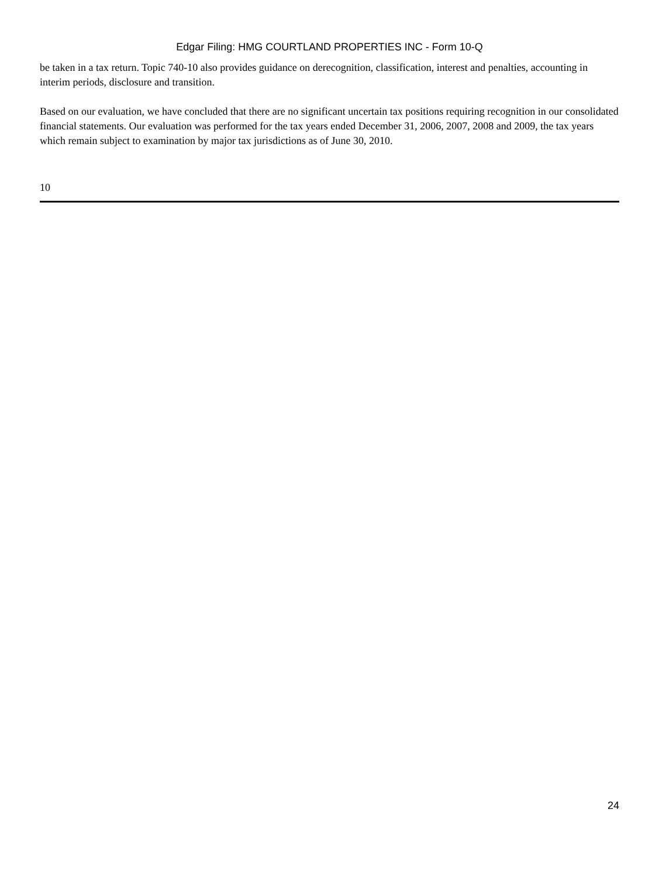Edgar Filing: HMG COURTLAND PROPERTIES INC - Form 10-Q
be taken in a tax return. Topic 740-10 also provides guidance on derecognition, classification, interest and penalties, accounting in interim periods, disclosure and transition.
Based on our evaluation, we have concluded that there are no significant uncertain tax positions requiring recognition in our consolidated financial statements. Our evaluation was performed for the tax years ended December 31, 2006, 2007, 2008 and 2009, the tax years which remain subject to examination by major tax jurisdictions as of June 30, 2010.
10
24